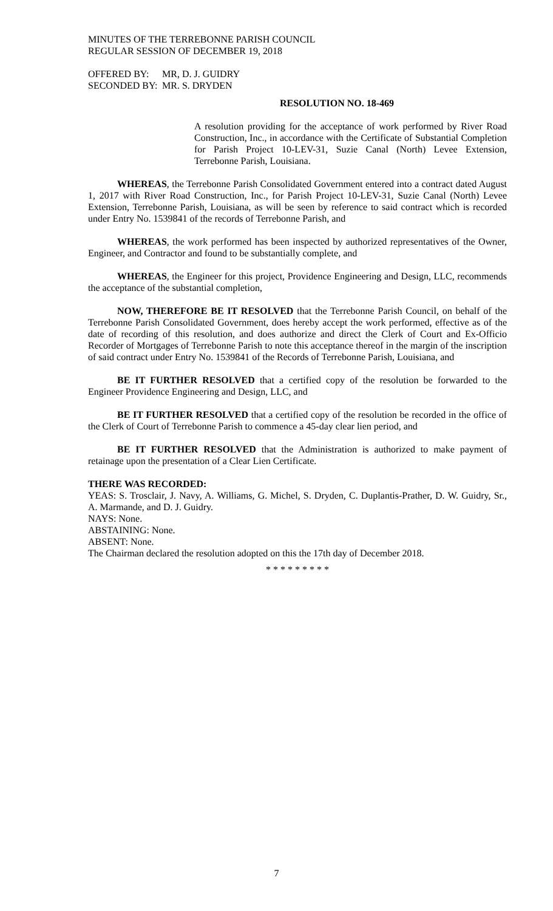MINUTES OF THE TERREBONNE PARISH COUNCIL
REGULAR SESSION OF DECEMBER 19, 2018
| OFFERED BY: | MR, D. J. GUIDRY |
| SECONDED BY: | MR. S. DRYDEN |
RESOLUTION NO. 18-469
A resolution providing for the acceptance of work performed by River Road Construction, Inc., in accordance with the Certificate of Substantial Completion for Parish Project 10-LEV-31, Suzie Canal (North) Levee Extension, Terrebonne Parish, Louisiana.
WHEREAS, the Terrebonne Parish Consolidated Government entered into a contract dated August 1, 2017 with River Road Construction, Inc., for Parish Project 10-LEV-31, Suzie Canal (North) Levee Extension, Terrebonne Parish, Louisiana, as will be seen by reference to said contract which is recorded under Entry No. 1539841 of the records of Terrebonne Parish, and
WHEREAS, the work performed has been inspected by authorized representatives of the Owner, Engineer, and Contractor and found to be substantially complete, and
WHEREAS, the Engineer for this project, Providence Engineering and Design, LLC, recommends the acceptance of the substantial completion,
NOW, THEREFORE BE IT RESOLVED that the Terrebonne Parish Council, on behalf of the Terrebonne Parish Consolidated Government, does hereby accept the work performed, effective as of the date of recording of this resolution, and does authorize and direct the Clerk of Court and Ex-Officio Recorder of Mortgages of Terrebonne Parish to note this acceptance thereof in the margin of the inscription of said contract under Entry No. 1539841 of the Records of Terrebonne Parish, Louisiana, and
BE IT FURTHER RESOLVED that a certified copy of the resolution be forwarded to the Engineer Providence Engineering and Design, LLC, and
BE IT FURTHER RESOLVED that a certified copy of the resolution be recorded in the office of the Clerk of Court of Terrebonne Parish to commence a 45-day clear lien period, and
BE IT FURTHER RESOLVED that the Administration is authorized to make payment of retainage upon the presentation of a Clear Lien Certificate.
THERE WAS RECORDED:
YEAS: S. Trosclair, J. Navy, A. Williams, G. Michel, S. Dryden, C. Duplantis-Prather, D. W. Guidry, Sr., A. Marmande, and D. J. Guidry.
NAYS: None.
ABSTAINING: None.
ABSENT: None.
The Chairman declared the resolution adopted on this the 17th day of December 2018.
* * * * * * * * *
7